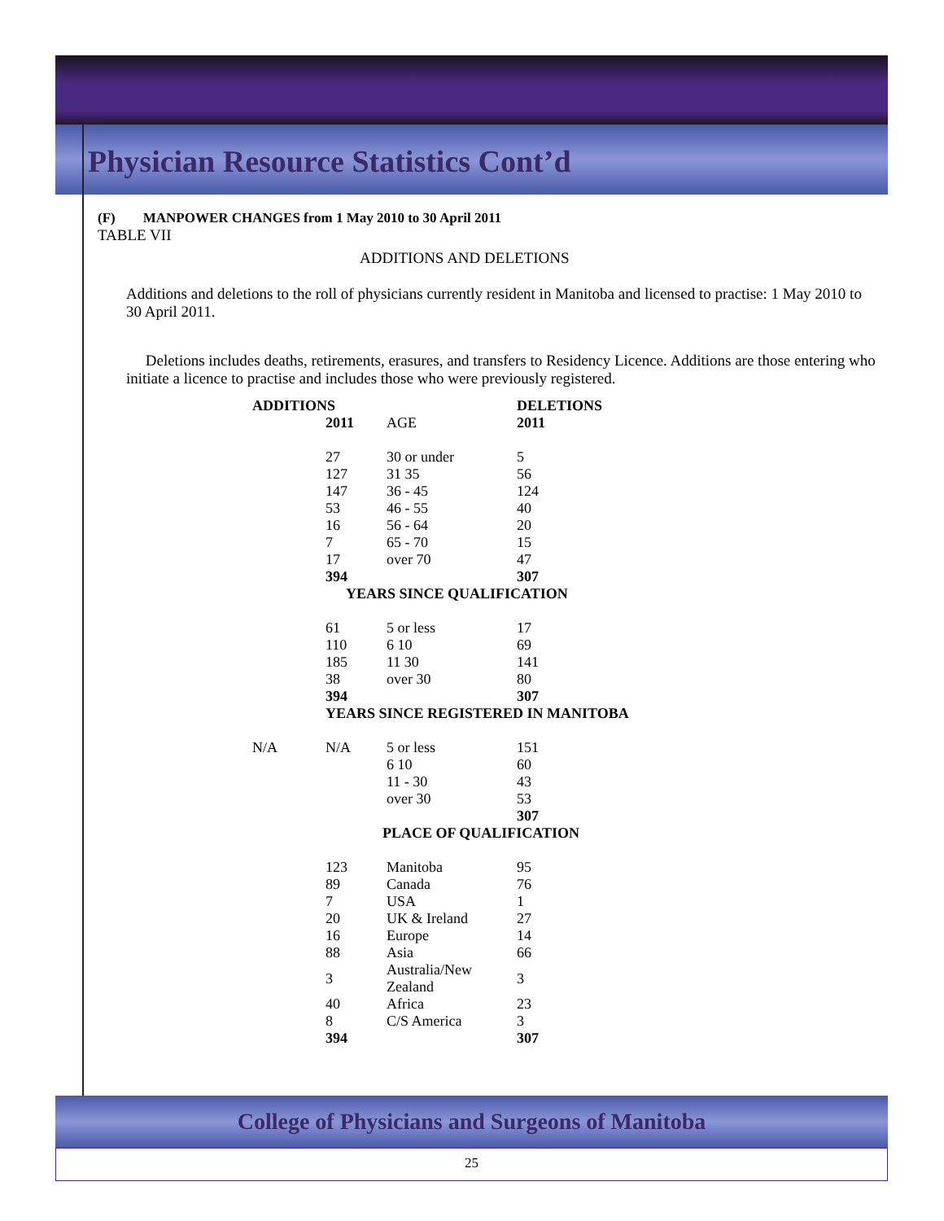Physician Resource Statistics Cont’d
(F) MANPOWER CHANGES from 1 May 2010 to 30 April 2011
TABLE VII
ADDITIONS AND DELETIONS
Additions and deletions to the roll of physicians currently resident in Manitoba and licensed to practise: 1 May 2010 to 30 April 2011.
Deletions includes deaths, retirements, erasures, and transfers to Residency Licence. Additions are those entering who initiate a licence to practise and includes those who were previously registered.
| ADDITIONS | | | DELETIONS |
| | 2011 | AGE | 2011 |
| | 27 | 30 or under | 5 |
| | 127 | 31 35 | 56 |
| | 147 | 36 - 45 | 124 |
| | 53 | 46 - 55 | 40 |
| | 16 | 56 - 64 | 20 |
| | 7 | 65 - 70 | 15 |
| | 17 | over 70 | 47 |
| | 394 | | 307 |
| | YEARS SINCE QUALIFICATION | | |
| | 61 | 5 or less | 17 |
| | 110 | 6 10 | 69 |
| | 185 | 11 30 | 141 |
| | 38 | over 30 | 80 |
| | 394 | | 307 |
| | YEARS SINCE REGISTERED IN MANITOBA | | |
| N/A | N/A | 5 or less | 151 |
| | | 6 10 | 60 |
| | | 11 - 30 | 43 |
| | | over 30 | 53 |
| | | | 307 |
| | PLACE OF QUALIFICATION | | |
| | 123 | Manitoba | 95 |
| | 89 | Canada | 76 |
| | 7 | USA | 1 |
| | 20 | UK & Ireland | 27 |
| | 16 | Europe | 14 |
| | 88 | Asia | 66 |
| | 3 | Australia/New Zealand | 3 |
| | 40 | Africa | 23 |
| | 8 | C/S America | 3 |
| | 394 | | 307 |
College of Physicians and Surgeons of Manitoba
25